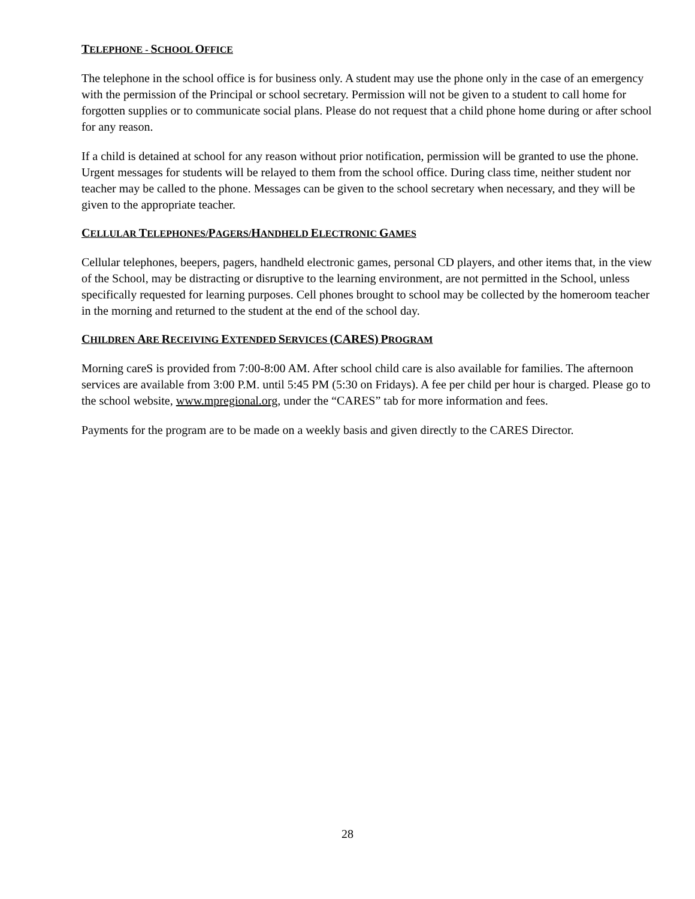TELEPHONE - SCHOOL OFFICE
The telephone in the school office is for business only. A student may use the phone only in the case of an emergency with the permission of the Principal or school secretary. Permission will not be given to a student to call home for forgotten supplies or to communicate social plans. Please do not request that a child phone home during or after school for any reason.
If a child is detained at school for any reason without prior notification, permission will be granted to use the phone. Urgent messages for students will be relayed to them from the school office. During class time, neither student nor teacher may be called to the phone. Messages can be given to the school secretary when necessary, and they will be given to the appropriate teacher.
CELLULAR TELEPHONES/PAGERS/HANDHELD ELECTRONIC GAMES
Cellular telephones, beepers, pagers, handheld electronic games, personal CD players, and other items that, in the view of the School, may be distracting or disruptive to the learning environment, are not permitted in the School, unless specifically requested for learning purposes. Cell phones brought to school may be collected by the homeroom teacher in the morning and returned to the student at the end of the school day.
CHILDREN ARE RECEIVING EXTENDED SERVICES (CARES) PROGRAM
Morning careS is provided from 7:00-8:00 AM. After school child care is also available for families. The afternoon services are available from 3:00 P.M. until 5:45 PM (5:30 on Fridays). A fee per child per hour is charged. Please go to the school website, www.mpregional.org, under the “CARES” tab for more information and fees.
Payments for the program are to be made on a weekly basis and given directly to the CARES Director.
28